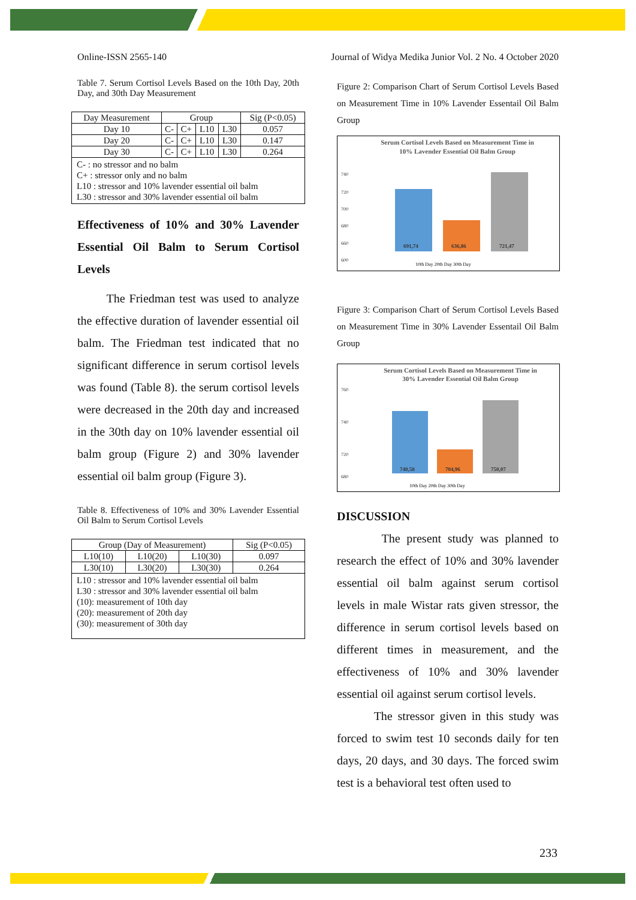Online-ISSN 2565-140 Journal of Widya Medika Junior Vol. 2 No. 4 October 2020
Table 7. Serum Cortisol Levels Based on the 10th Day, 20th Day, and 30th Day Measurement
| Day Measurement | Group | | | | Sig (P<0.05) |
| --- | --- | --- | --- | --- | --- |
| Day 10 | C- | C+ | L10 | L30 | 0.057 |
| Day 20 | C- | C+ | L10 | L30 | 0.147 |
| Day 30 | C- | C+ | L10 | L30 | 0.264 |
| C- : no stressor and no balm C+ : stressor only and no balm L10 : stressor and 10% lavender essential oil balm L30 : stressor and 30% lavender essential oil balm | | | | | |
Effectiveness of 10% and 30% Lavender Essential Oil Balm to Serum Cortisol Levels
The Friedman test was used to analyze the effective duration of lavender essential oil balm. The Friedman test indicated that no significant difference in serum cortisol levels was found (Table 8). the serum cortisol levels were decreased in the 20th day and increased in the 30th day on 10% lavender essential oil balm group (Figure 2) and 30% lavender essential oil balm group (Figure 3).
Table 8. Effectiveness of 10% and 30% Lavender Essential Oil Balm to Serum Cortisol Levels
| Group (Day of Measurement) | | | Sig (P<0.05) |
| --- | --- | --- | --- |
| L10(10) | L10(20) | L10(30) | 0.097 |
| L30(10) | L30(20) | L30(30) | 0.264 |
| L10 : stressor and 10% lavender essential oil balm L30 : stressor and 30% lavender essential oil balm (10): measurement of 10th day (20): measurement of 20th day (30): measurement of 30th day | | | |
Figure 2: Comparison Chart of Serum Cortisol Levels Based on Measurement Time in 10% Lavender Essentail Oil Balm Group
Serum Cortisol Levels Based on Measurement Time in
10% Lavender Essential Oil Balm Group
740
720
700
680
660
600
691,74
636,86
721,47
10th Day 20th Day 30th Day
Figure 3: Comparison Chart of Serum Cortisol Levels Based on Measurement Time in 30% Lavender Essentail Oil Balm Group
Serum Cortisol Levels Based on Measurement Time in
30% Lavender Essential Oil Balm Group
760
740
720
680
740,58
704,96
750,07
10th Day 20th Day 30th Day
DISCUSSION
The present study was planned to research the effect of 10% and 30% lavender essential oil balm against serum cortisol levels in male Wistar rats given stressor, the difference in serum cortisol levels based on different times in measurement, and the effectiveness of 10% and 30% lavender essential oil against serum cortisol levels.
The stressor given in this study was forced to swim test 10 seconds daily for ten days, 20 days, and 30 days. The forced swim test is a behavioral test often used to
233